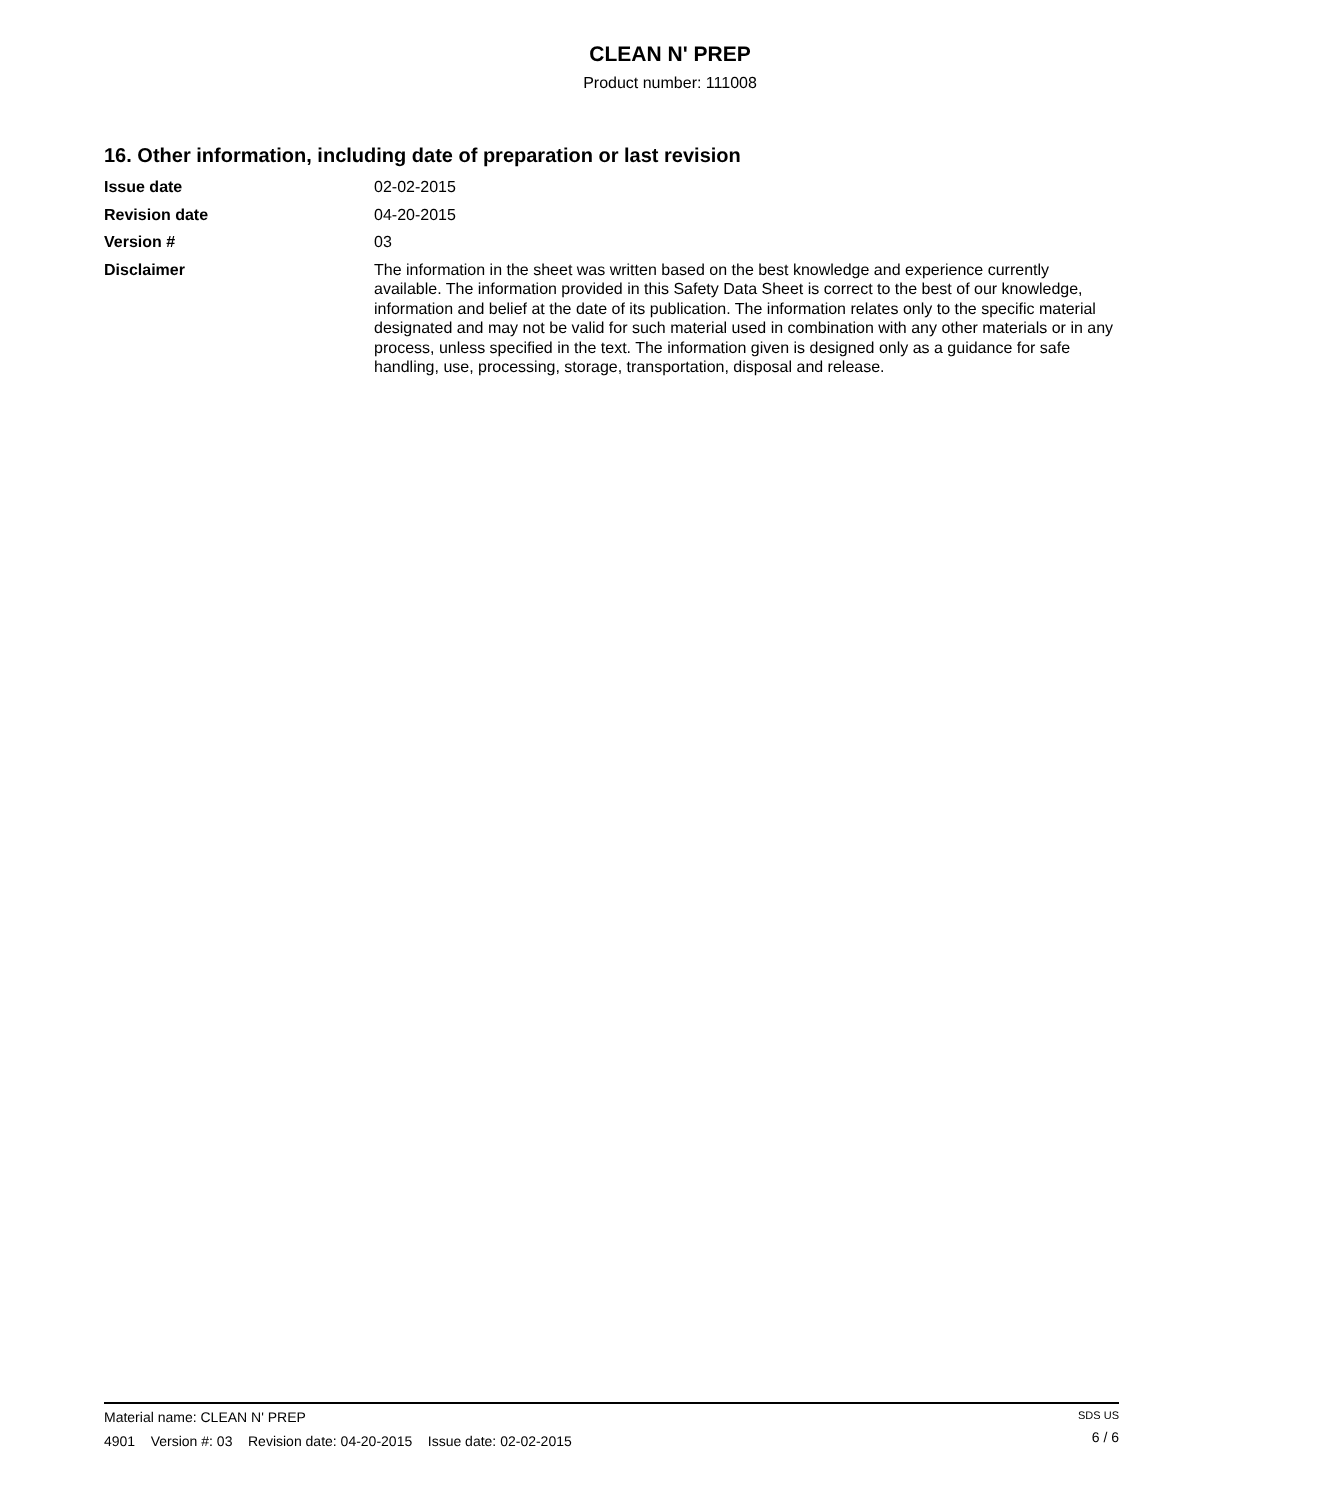CLEAN N' PREP
Product number: 111008
16. Other information, including date of preparation or last revision
Issue date 02-02-2015
Revision date 04-20-2015
Version # 03
Disclaimer The information in the sheet was written based on the best knowledge and experience currently available. The information provided in this Safety Data Sheet is correct to the best of our knowledge, information and belief at the date of its publication. The information relates only to the specific material designated and may not be valid for such material used in combination with any other materials or in any process, unless specified in the text. The information given is designed only as a guidance for safe handling, use, processing, storage, transportation, disposal and release.
Material name: CLEAN N' PREP
4901 Version #: 03 Revision date: 04-20-2015 Issue date: 02-02-2015
SDS US
6 / 6